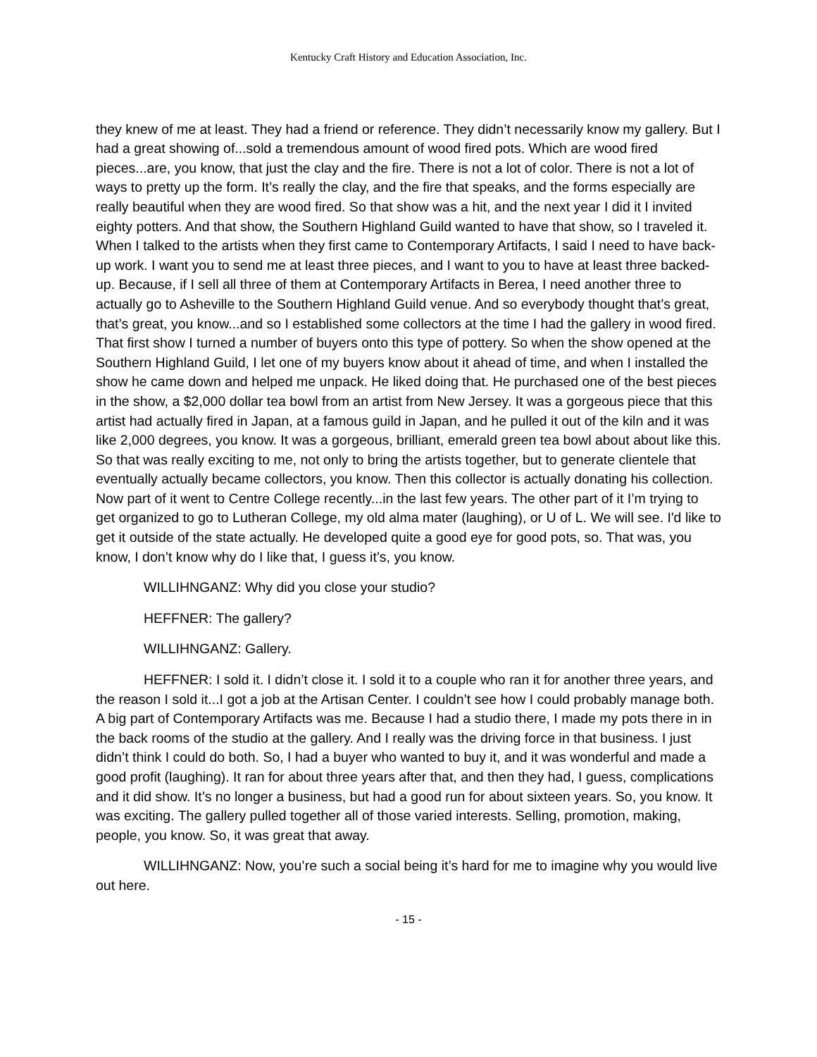Kentucky Craft History and Education Association, Inc.
they knew of me at least. They had a friend or reference. They didn’t necessarily know my gallery. But I had a great showing of...sold a tremendous amount of wood fired pots. Which are wood fired pieces...are, you know, that just the clay and the fire. There is not a lot of color. There is not a lot of ways to pretty up the form. It’s really the clay, and the fire that speaks, and the forms especially are really beautiful when they are wood fired. So that show was a hit, and the next year I did it I invited eighty potters. And that show, the Southern Highland Guild wanted to have that show, so I traveled it. When I talked to the artists when they first came to Contemporary Artifacts, I said I need to have back-up work. I want you to send me at least three pieces, and I want to you to have at least three backed-up. Because, if I sell all three of them at Contemporary Artifacts in Berea, I need another three to actually go to Asheville to the Southern Highland Guild venue. And so everybody thought that’s great, that’s great, you know...and so I established some collectors at the time I had the gallery in wood fired. That first show I turned a number of buyers onto this type of pottery. So when the show opened at the Southern Highland Guild, I let one of my buyers know about it ahead of time, and when I installed the show he came down and helped me unpack. He liked doing that. He purchased one of the best pieces in the show, a $2,000 dollar tea bowl from an artist from New Jersey. It was a gorgeous piece that this artist had actually fired in Japan, at a famous guild in Japan, and he pulled it out of the kiln and it was like 2,000 degrees, you know. It was a gorgeous, brilliant, emerald green tea bowl about about like this. So that was really exciting to me, not only to bring the artists together, but to generate clientele that eventually actually became collectors, you know. Then this collector is actually donating his collection. Now part of it went to Centre College recently...in the last few years. The other part of it I’m trying to get organized to go to Lutheran College, my old alma mater (laughing), or U of L. We will see. I'd like to get it outside of the state actually. He developed quite a good eye for good pots, so. That was, you know, I don’t know why do I like that, I guess it’s, you know.
WILLIHNGANZ: Why did you close your studio?
HEFFNER: The gallery?
WILLIHNGANZ: Gallery.
HEFFNER: I sold it. I didn’t close it. I sold it to a couple who ran it for another three years, and the reason I sold it...I got a job at the Artisan Center. I couldn’t see how I could probably manage both. A big part of Contemporary Artifacts was me. Because I had a studio there, I made my pots there in in the back rooms of the studio at the gallery. And I really was the driving force in that business. I just didn’t think I could do both. So, I had a buyer who wanted to buy it, and it was wonderful and made a good profit (laughing). It ran for about three years after that, and then they had, I guess, complications and it did show. It’s no longer a business, but had a good run for about sixteen years. So, you know. It was exciting. The gallery pulled together all of those varied interests. Selling, promotion, making, people, you know. So, it was great that away.
WILLIHNGANZ: Now, you’re such a social being it’s hard for me to imagine why you would live out here.
- 15 -